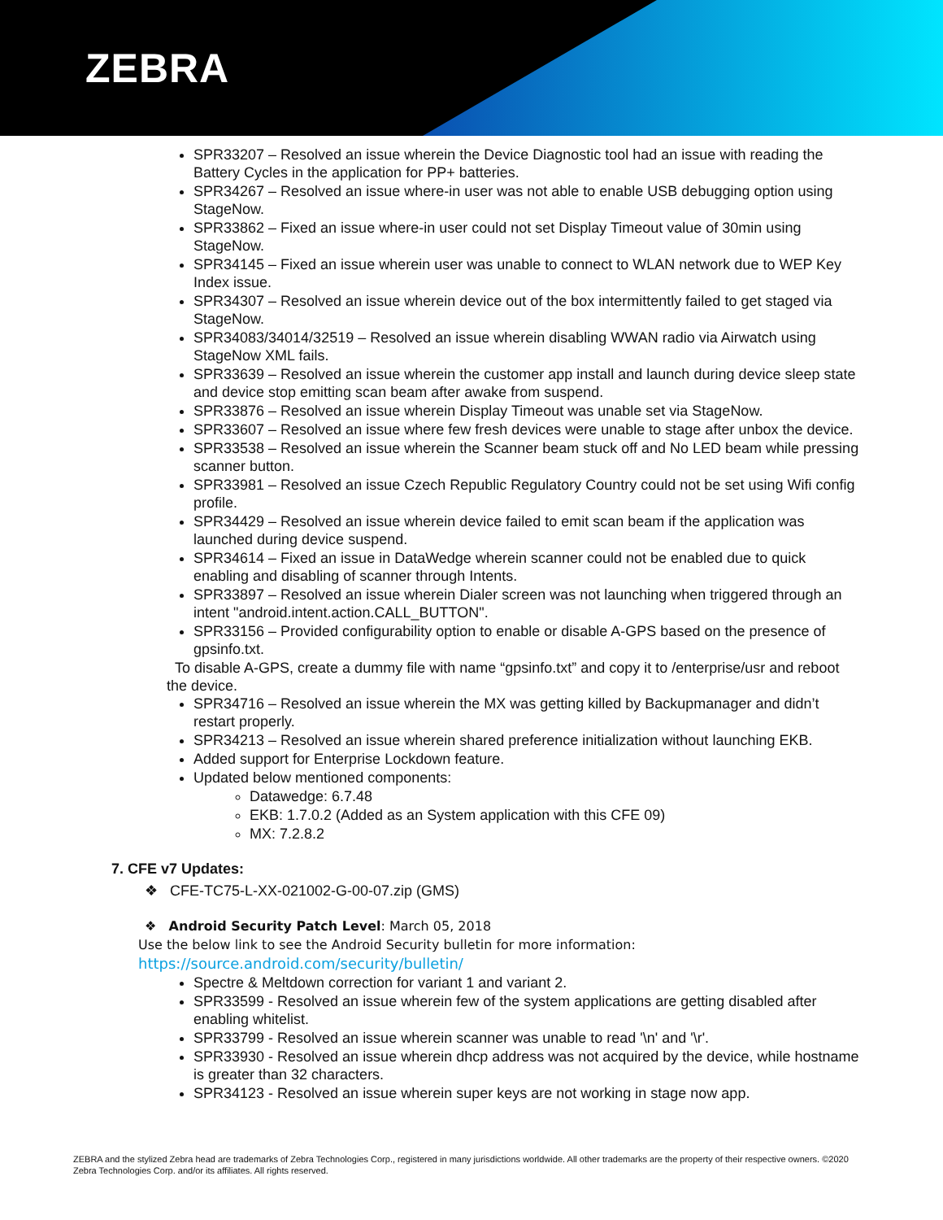ZEBRA
SPR33207 – Resolved an issue wherein the Device Diagnostic tool had an issue with reading the Battery Cycles in the application for PP+ batteries.
SPR34267 – Resolved an issue where-in user was not able to enable USB debugging option using StageNow.
SPR33862 – Fixed an issue where-in user could not set Display Timeout value of 30min using StageNow.
SPR34145 – Fixed an issue wherein user was unable to connect to WLAN network due to WEP Key Index issue.
SPR34307 – Resolved an issue wherein device out of the box intermittently failed to get staged via StageNow.
SPR34083/34014/32519 – Resolved an issue wherein disabling WWAN radio via Airwatch using StageNow XML fails.
SPR33639 – Resolved an issue wherein the customer app install and launch during device sleep state and device stop emitting scan beam after awake from suspend.
SPR33876 – Resolved an issue wherein Display Timeout was unable set via StageNow.
SPR33607 – Resolved an issue where few fresh devices were unable to stage after unbox the device.
SPR33538 – Resolved an issue wherein the Scanner beam stuck off and No LED beam while pressing scanner button.
SPR33981 – Resolved an issue Czech Republic Regulatory Country could not be set using Wifi config profile.
SPR34429 – Resolved an issue wherein device failed to emit scan beam if the application was launched during device suspend.
SPR34614 – Fixed an issue in DataWedge wherein scanner could not be enabled due to quick enabling and disabling of scanner through Intents.
SPR33897 – Resolved an issue wherein Dialer screen was not launching when triggered through an intent "android.intent.action.CALL_BUTTON".
SPR33156 – Provided configurability option to enable or disable A-GPS based on the presence of gpsinfo.txt.
To disable A-GPS, create a dummy file with name “gpsinfo.txt” and copy it to /enterprise/usr and reboot the device.
SPR34716 – Resolved an issue wherein the MX was getting killed by Backupmanager and didn’t restart properly.
SPR34213 – Resolved an issue wherein shared preference initialization without launching EKB.
Added support for Enterprise Lockdown feature.
Updated below mentioned components:
Datawedge: 6.7.48
EKB: 1.7.0.2 (Added as an System application with this CFE 09)
MX: 7.2.8.2
7. CFE v7 Updates:
❖ CFE-TC75-L-XX-021002-G-00-07.zip (GMS)
❖ Android Security Patch Level: March 05, 2018
Use the below link to see the Android Security bulletin for more information:
https://source.android.com/security/bulletin/
Spectre & Meltdown correction for variant 1 and variant 2.
SPR33599 - Resolved an issue wherein few of the system applications are getting disabled after enabling whitelist.
SPR33799 - Resolved an issue wherein scanner was unable to read '\n' and '\r'.
SPR33930 - Resolved an issue wherein dhcp address was not acquired by the device, while hostname is greater than 32 characters.
SPR34123 - Resolved an issue wherein super keys are not working in stage now app.
ZEBRA and the stylized Zebra head are trademarks of Zebra Technologies Corp., registered in many jurisdictions worldwide. All other trademarks are the property of their respective owners. ©2020 Zebra Technologies Corp. and/or its affiliates. All rights reserved.